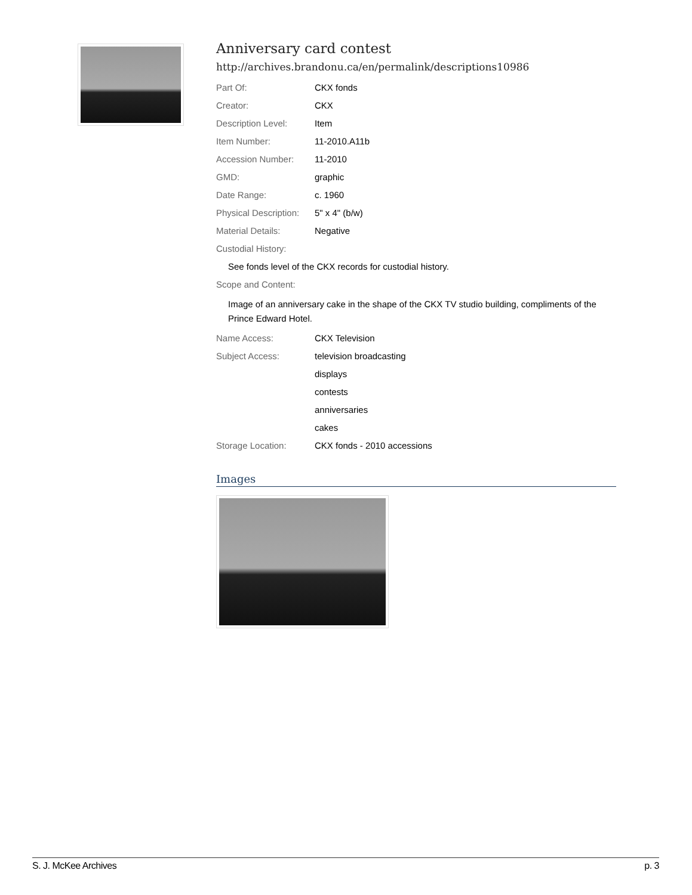Anniversary card contest
http://archives.brandonu.ca/en/permalink/descriptions10986
| Part Of: | CKX fonds |
| Creator: | CKX |
| Description Level: | Item |
| Item Number: | 11-2010.A11b |
| Accession Number: | 11-2010 |
| GMD: | graphic |
| Date Range: | c. 1960 |
| Physical Description: | 5" x 4" (b/w) |
| Material Details: | Negative |
| Custodial History: | |
| See fonds level of the CKX records for custodial history. | |
| Scope and Content: | |
| Image of an anniversary cake in the shape of the CKX TV studio building, compliments of the Prince Edward Hotel. | |
| Name Access: | CKX Television |
| Subject Access: | television broadcasting |
| | displays |
| | contests |
| | anniversaries |
| | cakes |
| Storage Location: | CKX fonds - 2010 accessions |
Images
S. J. McKee Archives p. 3